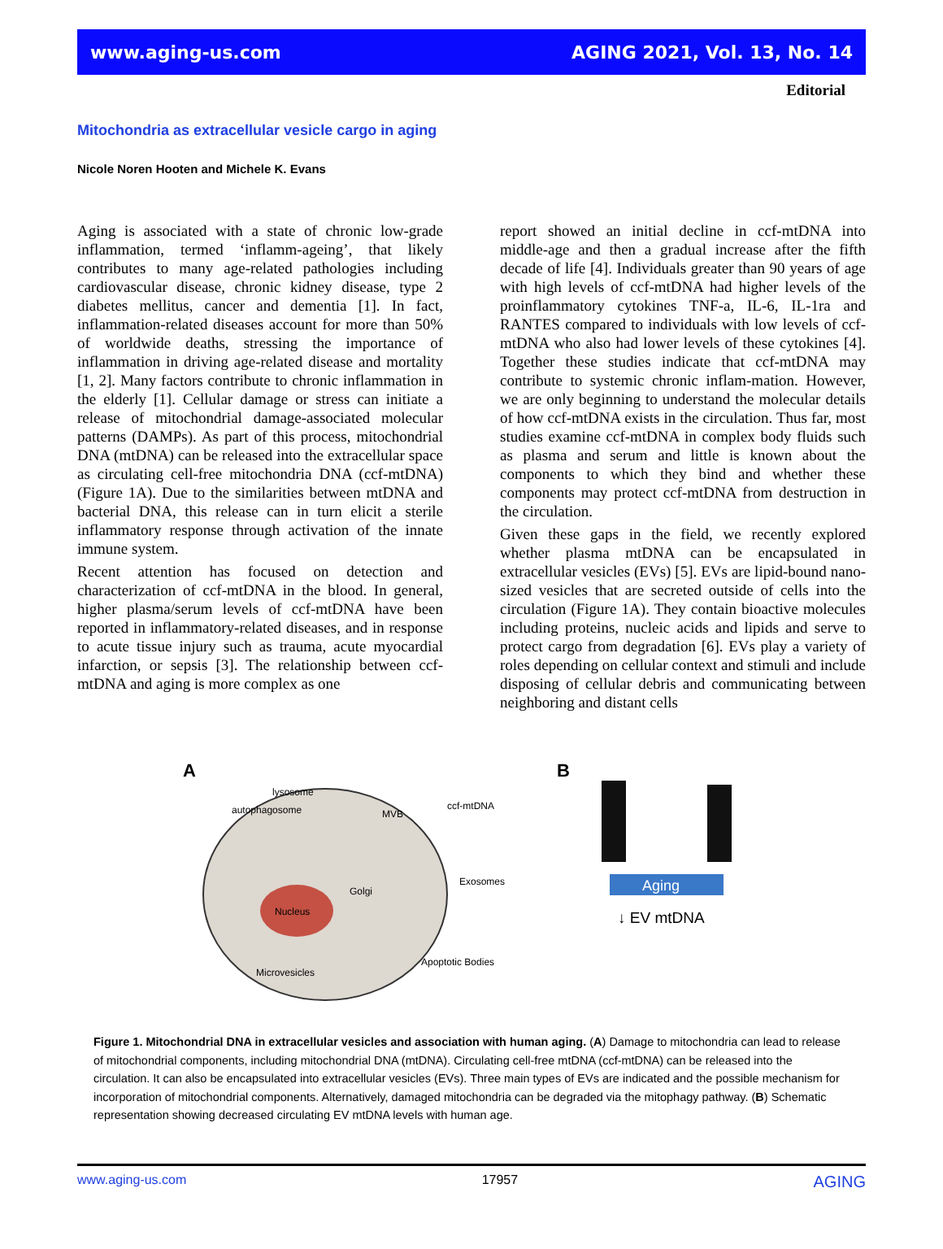www.aging-us.com AGING 2021, Vol. 13, No. 14
Editorial
Mitochondria as extracellular vesicle cargo in aging
Nicole Noren Hooten and Michele K. Evans
Aging is associated with a state of chronic low-grade inflammation, termed ‘inflamm-ageing’, that likely contributes to many age-related pathologies including cardiovascular disease, chronic kidney disease, type 2 diabetes mellitus, cancer and dementia [1]. In fact, inflammation-related diseases account for more than 50% of worldwide deaths, stressing the importance of inflammation in driving age-related disease and mortality [1, 2]. Many factors contribute to chronic inflammation in the elderly [1]. Cellular damage or stress can initiate a release of mitochondrial damage-associated molecular patterns (DAMPs). As part of this process, mitochondrial DNA (mtDNA) can be released into the extracellular space as circulating cell-free mitochondria DNA (ccf-mtDNA) (Figure 1A). Due to the similarities between mtDNA and bacterial DNA, this release can in turn elicit a sterile inflammatory response through activation of the innate immune system.
Recent attention has focused on detection and characterization of ccf-mtDNA in the blood. In general, higher plasma/serum levels of ccf-mtDNA have been reported in inflammatory-related diseases, and in response to acute tissue injury such as trauma, acute myocardial infarction, or sepsis [3]. The relationship between ccf-mtDNA and aging is more complex as one
report showed an initial decline in ccf-mtDNA into middle-age and then a gradual increase after the fifth decade of life [4]. Individuals greater than 90 years of age with high levels of ccf-mtDNA had higher levels of the proinflammatory cytokines TNF-a, IL-6, IL-1ra and RANTES compared to individuals with low levels of ccf-mtDNA who also had lower levels of these cytokines [4]. Together these studies indicate that ccf-mtDNA may contribute to systemic chronic inflam-mation. However, we are only beginning to understand the molecular details of how ccf-mtDNA exists in the circulation. Thus far, most studies examine ccf-mtDNA in complex body fluids such as plasma and serum and little is known about the components to which they bind and whether these components may protect ccf-mtDNA from destruction in the circulation.
Given these gaps in the field, we recently explored whether plasma mtDNA can be encapsulated in extracellular vesicles (EVs) [5]. EVs are lipid-bound nano-sized vesicles that are secreted outside of cells into the circulation (Figure 1A). They contain bioactive molecules including proteins, nucleic acids and lipids and serve to protect cargo from degradation [6]. EVs play a variety of roles depending on cellular context and stimuli and include disposing of cellular debris and communicating between neighboring and distant cells
A
Nucleus
lysosome
autophagosome
MVB
ccf-mtDNA
Golgi
Exosomes
Microvesicles
Apoptotic Bodies
B
Aging
↓ EV mtDNA
Figure 1. Mitochondrial DNA in extracellular vesicles and association with human aging. (A) Damage to mitochondria can lead to release of mitochondrial components, including mitochondrial DNA (mtDNA). Circulating cell-free mtDNA (ccf-mtDNA) can be released into the circulation. It can also be encapsulated into extracellular vesicles (EVs). Three main types of EVs are indicated and the possible mechanism for incorporation of mitochondrial components. Alternatively, damaged mitochondria can be degraded via the mitophagy pathway. (B) Schematic representation showing decreased circulating EV mtDNA levels with human age.
www.aging-us.com 17957 AGING